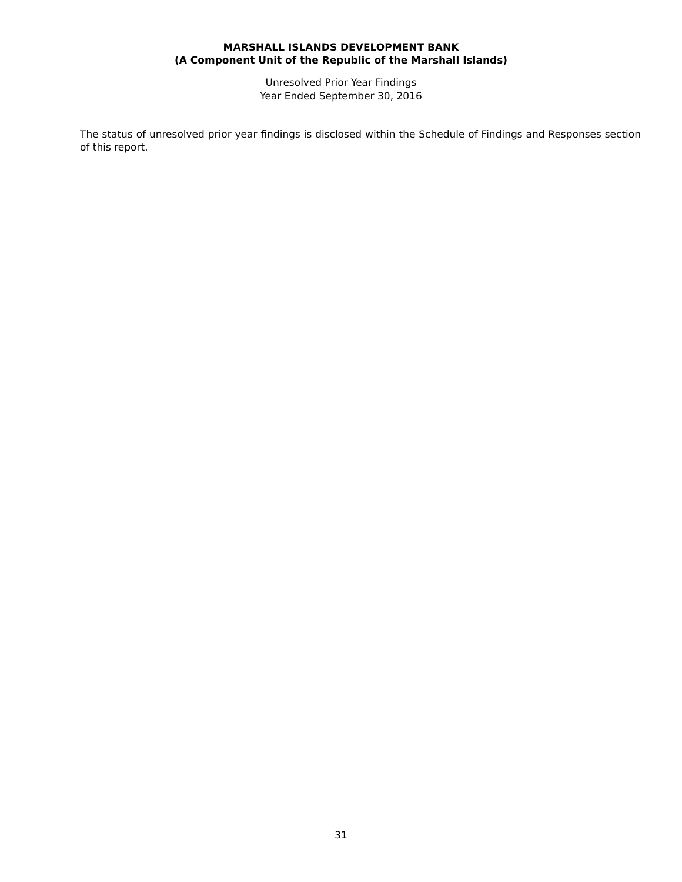MARSHALL ISLANDS DEVELOPMENT BANK
(A Component Unit of the Republic of the Marshall Islands)
Unresolved Prior Year Findings
Year Ended September 30, 2016
The status of unresolved prior year findings is disclosed within the Schedule of Findings and Responses section of this report.
31